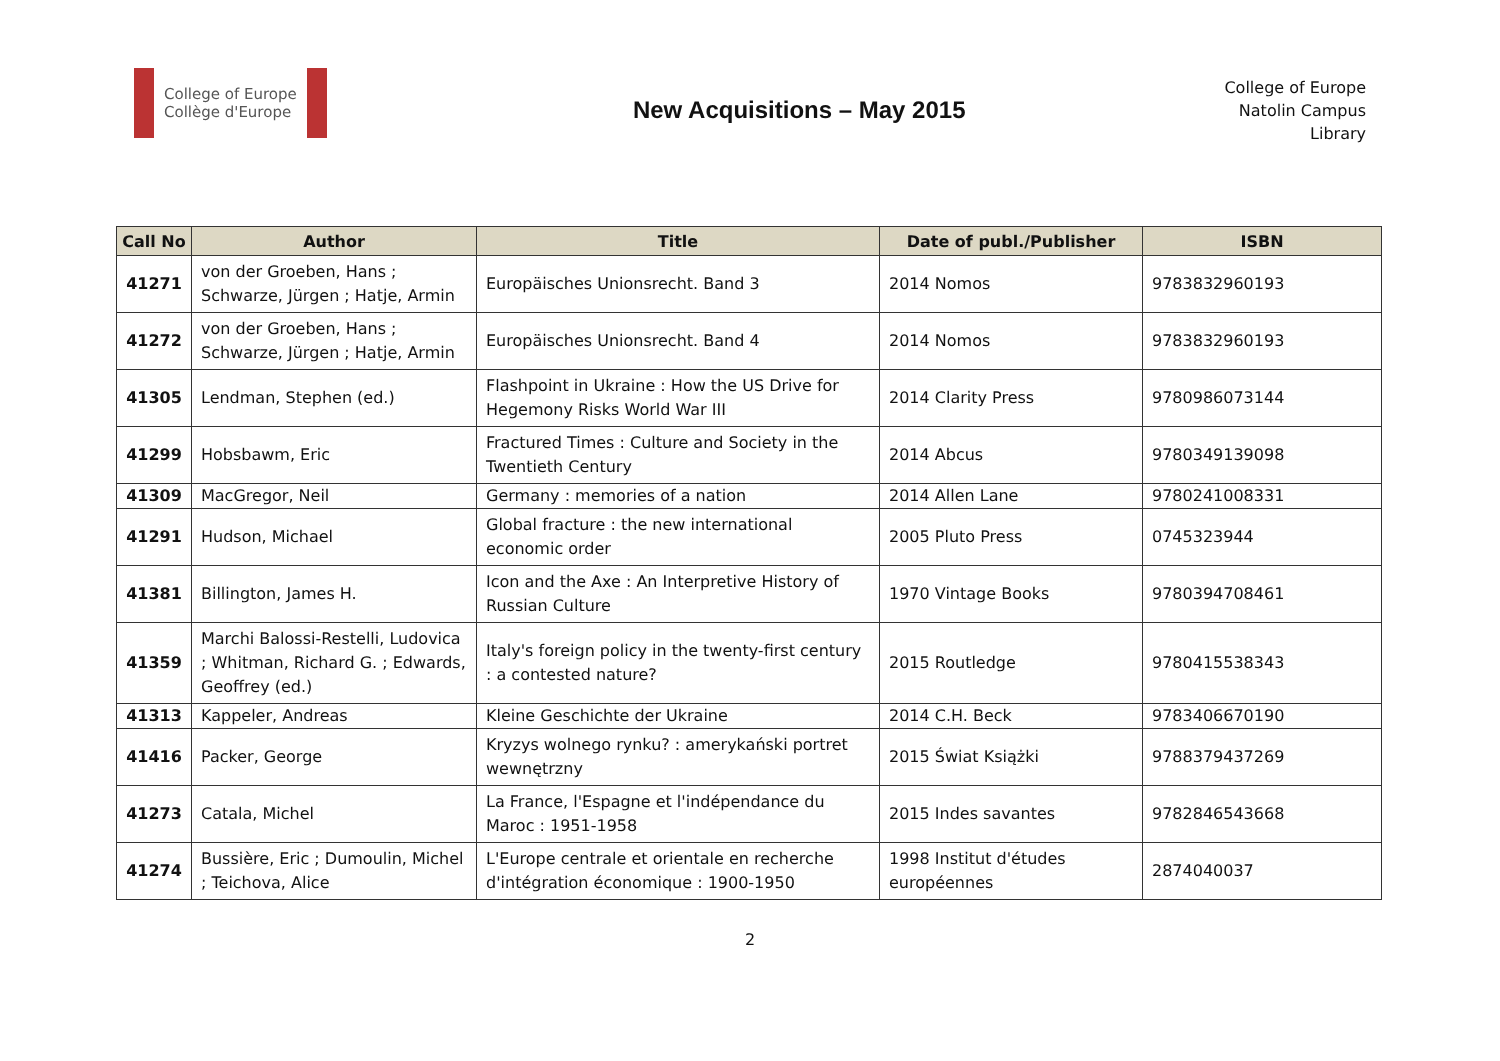College of Europe
Collège d'Europe
New Acquisitions – May 2015
College of Europe
Natolin Campus
Library
| Call No | Author | Title | Date of publ./Publisher | ISBN |
| --- | --- | --- | --- | --- |
| 41271 | von der Groeben, Hans ; Schwarze, Jürgen ; Hatje, Armin | Europäisches Unionsrecht. Band 3 | 2014 Nomos | 9783832960193 |
| 41272 | von der Groeben, Hans ; Schwarze, Jürgen ; Hatje, Armin | Europäisches Unionsrecht. Band 4 | 2014 Nomos | 9783832960193 |
| 41305 | Lendman, Stephen (ed.) | Flashpoint in Ukraine : How the US Drive for Hegemony Risks World War III | 2014 Clarity Press | 9780986073144 |
| 41299 | Hobsbawm, Eric | Fractured Times : Culture and Society in the Twentieth Century | 2014 Abcus | 9780349139098 |
| 41309 | MacGregor, Neil | Germany : memories of a nation | 2014 Allen Lane | 9780241008331 |
| 41291 | Hudson, Michael | Global fracture : the new international economic order | 2005 Pluto Press | 0745323944 |
| 41381 | Billington, James H. | Icon and the Axe : An Interpretive History of Russian Culture | 1970 Vintage Books | 9780394708461 |
| 41359 | Marchi Balossi-Restelli, Ludovica ; Whitman, Richard G. ; Edwards, Geoffrey (ed.) | Italy's foreign policy in the twenty-first century : a contested nature? | 2015 Routledge | 9780415538343 |
| 41313 | Kappeler, Andreas | Kleine Geschichte der Ukraine | 2014 C.H. Beck | 9783406670190 |
| 41416 | Packer, George | Kryzys wolnego rynku? : amerykański portret wewnętrzny | 2015 Świat Książki | 9788379437269 |
| 41273 | Catala, Michel | La France, l'Espagne et l'indépendance du Maroc : 1951-1958 | 2015 Indes savantes | 9782846543668 |
| 41274 | Bussière, Eric ; Dumoulin, Michel ; Teichova, Alice | L'Europe centrale et orientale en recherche d'intégration économique : 1900-1950 | 1998 Institut d'études européennes | 2874040037 |
2